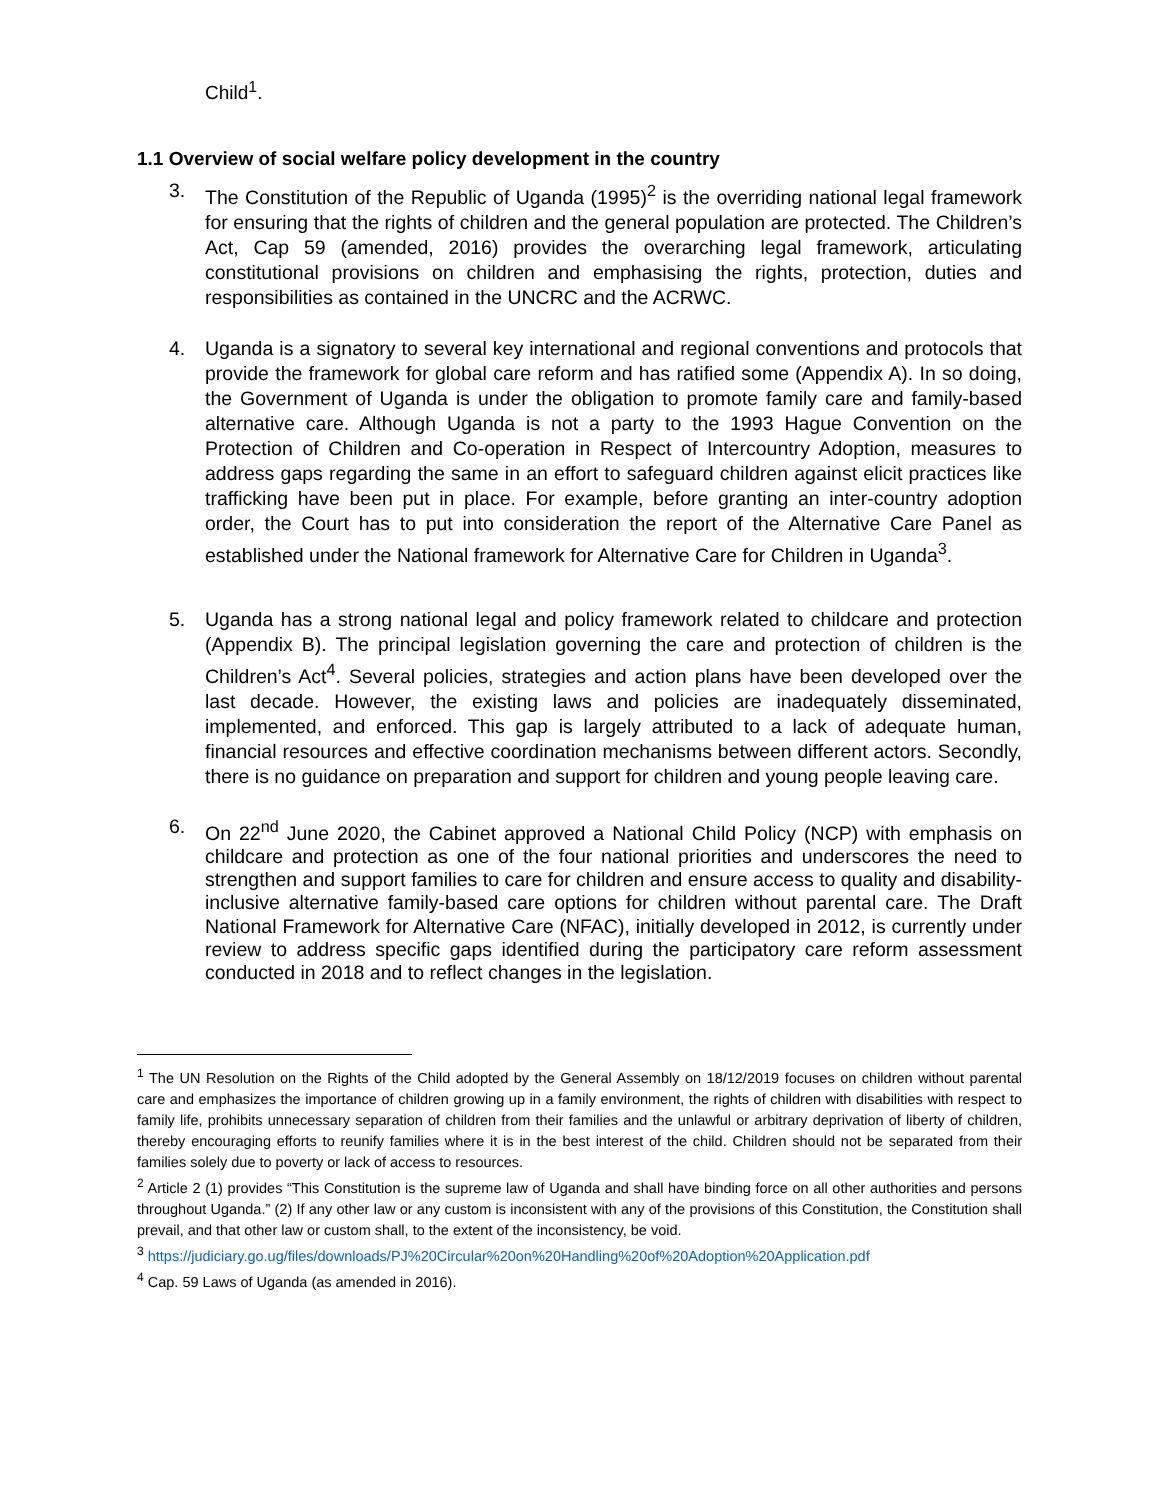Child<sup>1</sup>.
1.1 Overview of social welfare policy development in the country
3. The Constitution of the Republic of Uganda (1995)<sup>2</sup> is the overriding national legal framework for ensuring that the rights of children and the general population are protected. The Children’s Act, Cap 59 (amended, 2016) provides the overarching legal framework, articulating constitutional provisions on children and emphasising the rights, protection, duties and responsibilities as contained in the UNCRC and the ACRWC.
4. Uganda is a signatory to several key international and regional conventions and protocols that provide the framework for global care reform and has ratified some (Appendix A). In so doing, the Government of Uganda is under the obligation to promote family care and family-based alternative care. Although Uganda is not a party to the 1993 Hague Convention on the Protection of Children and Co-operation in Respect of Intercountry Adoption, measures to address gaps regarding the same in an effort to safeguard children against elicit practices like trafficking have been put in place. For example, before granting an inter-country adoption order, the Court has to put into consideration the report of the Alternative Care Panel as established under the National framework for Alternative Care for Children in Uganda<sup>3</sup>.
5. Uganda has a strong national legal and policy framework related to childcare and protection (Appendix B). The principal legislation governing the care and protection of children is the Children’s Act<sup>4</sup>. Several policies, strategies and action plans have been developed over the last decade. However, the existing laws and policies are inadequately disseminated, implemented, and enforced. This gap is largely attributed to a lack of adequate human, financial resources and effective coordination mechanisms between different actors. Secondly, there is no guidance on preparation and support for children and young people leaving care.
6. On 22<sup>nd</sup> June 2020, the Cabinet approved a National Child Policy (NCP) with emphasis on childcare and protection as one of the four national priorities and underscores the need to strengthen and support families to care for children and ensure access to quality and disability-inclusive alternative family-based care options for children without parental care. The Draft National Framework for Alternative Care (NFAC), initially developed in 2012, is currently under review to address specific gaps identified during the participatory care reform assessment conducted in 2018 and to reflect changes in the legislation.
<sup>1</sup> The UN Resolution on the Rights of the Child adopted by the General Assembly on 18/12/2019 focuses on children without parental care and emphasizes the importance of children growing up in a family environment, the rights of children with disabilities with respect to family life, prohibits unnecessary separation of children from their families and the unlawful or arbitrary deprivation of liberty of children, thereby encouraging efforts to reunify families where it is in the best interest of the child. Children should not be separated from their families solely due to poverty or lack of access to resources.
<sup>2</sup> Article 2 (1) provides “This Constitution is the supreme law of Uganda and shall have binding force on all other authorities and persons throughout Uganda.” (2) If any other law or any custom is inconsistent with any of the provisions of this Constitution, the Constitution shall prevail, and that other law or custom shall, to the extent of the inconsistency, be void.
<sup>3</sup> https://judiciary.go.ug/files/downloads/PJ%20Circular%20on%20Handling%20of%20Adoption%20Application.pdf
<sup>4</sup> Cap. 59 Laws of Uganda (as amended in 2016).